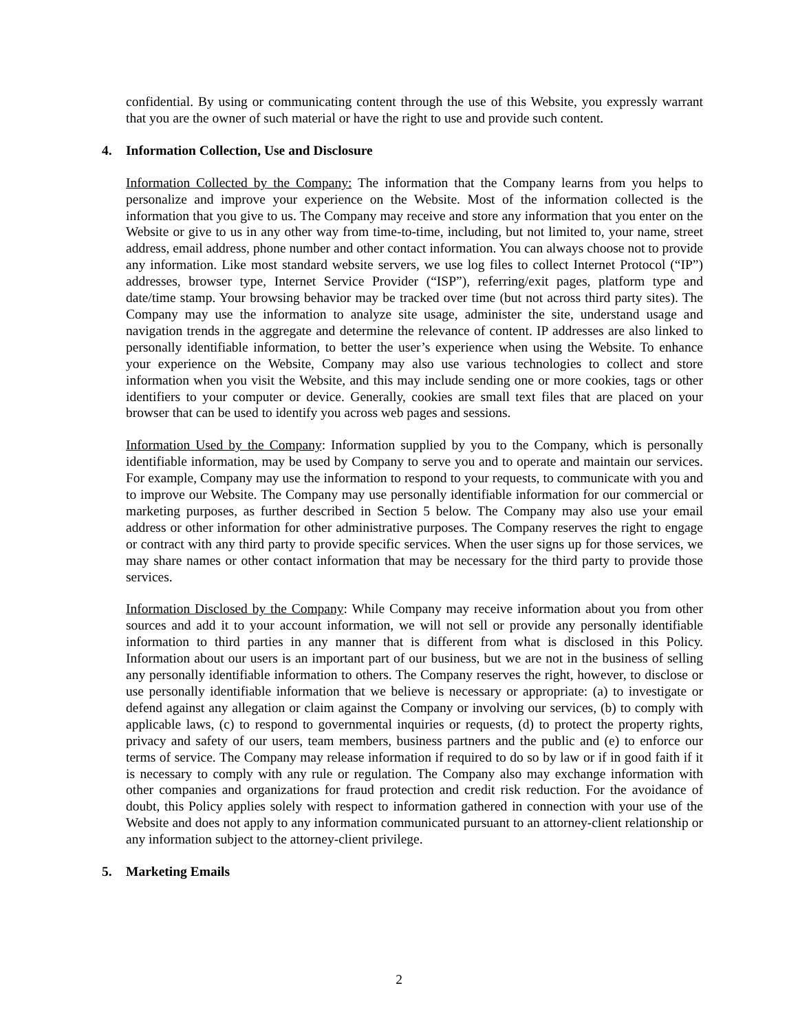confidential. By using or communicating content through the use of this Website, you expressly warrant that you are the owner of such material or have the right to use and provide such content.
4. Information Collection, Use and Disclosure
Information Collected by the Company: The information that the Company learns from you helps to personalize and improve your experience on the Website. Most of the information collected is the information that you give to us. The Company may receive and store any information that you enter on the Website or give to us in any other way from time-to-time, including, but not limited to, your name, street address, email address, phone number and other contact information. You can always choose not to provide any information. Like most standard website servers, we use log files to collect Internet Protocol (“IP”) addresses, browser type, Internet Service Provider (“ISP”), referring/exit pages, platform type and date/time stamp. Your browsing behavior may be tracked over time (but not across third party sites). The Company may use the information to analyze site usage, administer the site, understand usage and navigation trends in the aggregate and determine the relevance of content. IP addresses are also linked to personally identifiable information, to better the user’s experience when using the Website. To enhance your experience on the Website, Company may also use various technologies to collect and store information when you visit the Website, and this may include sending one or more cookies, tags or other identifiers to your computer or device. Generally, cookies are small text files that are placed on your browser that can be used to identify you across web pages and sessions.
Information Used by the Company: Information supplied by you to the Company, which is personally identifiable information, may be used by Company to serve you and to operate and maintain our services. For example, Company may use the information to respond to your requests, to communicate with you and to improve our Website. The Company may use personally identifiable information for our commercial or marketing purposes, as further described in Section 5 below. The Company may also use your email address or other information for other administrative purposes. The Company reserves the right to engage or contract with any third party to provide specific services. When the user signs up for those services, we may share names or other contact information that may be necessary for the third party to provide those services.
Information Disclosed by the Company: While Company may receive information about you from other sources and add it to your account information, we will not sell or provide any personally identifiable information to third parties in any manner that is different from what is disclosed in this Policy. Information about our users is an important part of our business, but we are not in the business of selling any personally identifiable information to others. The Company reserves the right, however, to disclose or use personally identifiable information that we believe is necessary or appropriate: (a) to investigate or defend against any allegation or claim against the Company or involving our services, (b) to comply with applicable laws, (c) to respond to governmental inquiries or requests, (d) to protect the property rights, privacy and safety of our users, team members, business partners and the public and (e) to enforce our terms of service. The Company may release information if required to do so by law or if in good faith if it is necessary to comply with any rule or regulation. The Company also may exchange information with other companies and organizations for fraud protection and credit risk reduction. For the avoidance of doubt, this Policy applies solely with respect to information gathered in connection with your use of the Website and does not apply to any information communicated pursuant to an attorney-client relationship or any information subject to the attorney-client privilege.
5. Marketing Emails
2